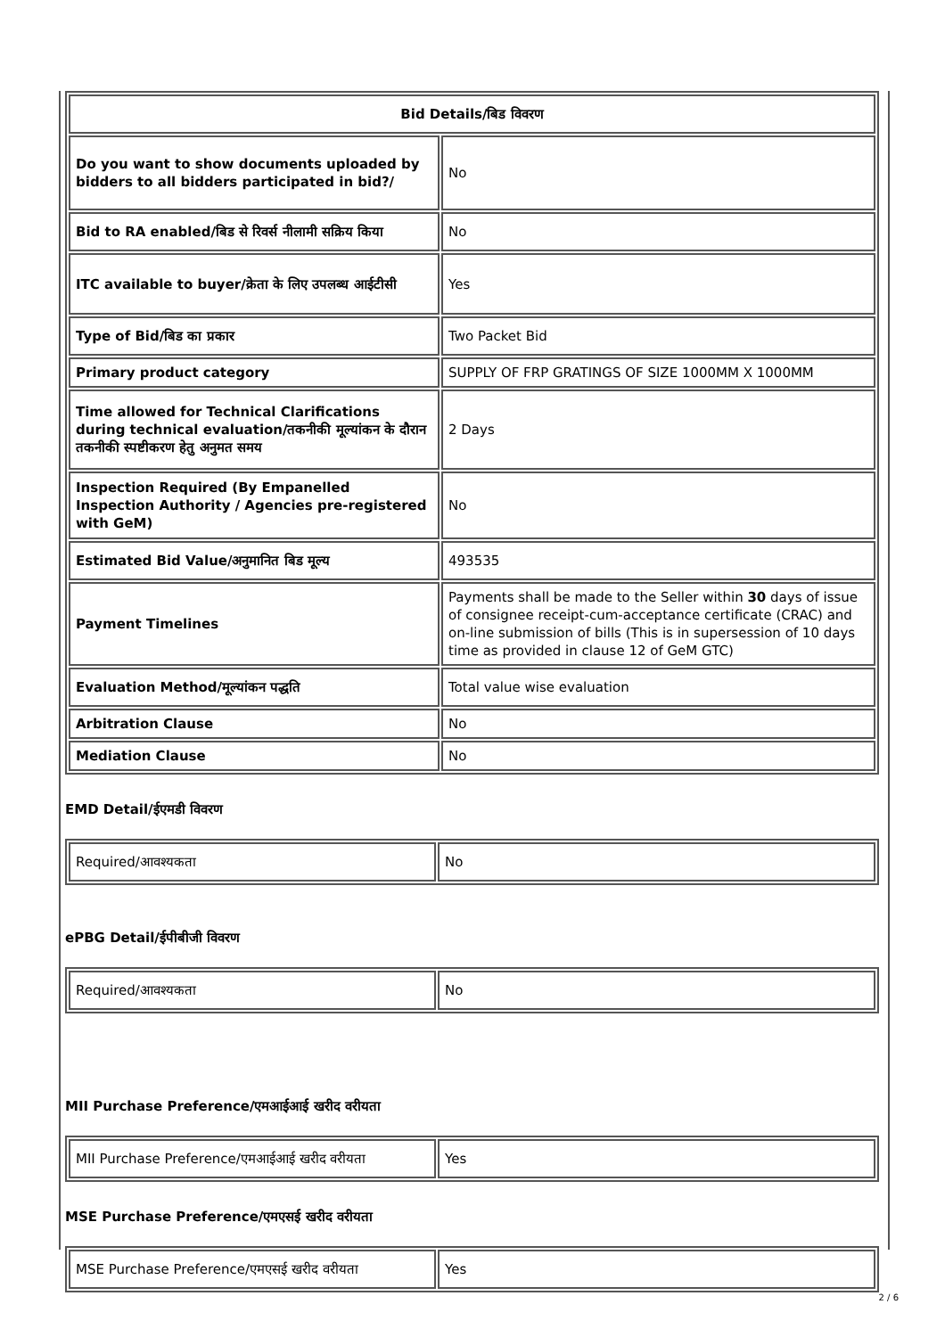| Bid Details/बिड विवरण | |
| --- | --- |
| Do you want to show documents uploaded by bidders to all bidders participated in bid?/ | No |
| Bid to RA enabled/बिड से रिवर्स नीलामी सक्रिय किया | No |
| ITC available to buyer/क्रेता के लिए उपलब्ध आईटीसी | Yes |
| Type of Bid/बिड का प्रकार | Two Packet Bid |
| Primary product category | SUPPLY OF FRP GRATINGS OF SIZE 1000MM X 1000MM |
| Time allowed for Technical Clarifications during technical evaluation/तकनीकी मूल्यांकन के दौरान तकनीकी स्पष्टीकरण हेतु अनुमत समय | 2 Days |
| Inspection Required (By Empanelled Inspection Authority / Agencies pre-registered with GeM) | No |
| Estimated Bid Value/अनुमानित बिड मूल्य | 493535 |
| Payment Timelines | Payments shall be made to the Seller within 30 days of issue of consignee receipt-cum-acceptance certificate (CRAC) and on-line submission of bills (This is in supersession of 10 days time as provided in clause 12 of GeM GTC) |
| Evaluation Method/मूल्यांकन पद्धति | Total value wise evaluation |
| Arbitration Clause | No |
| Mediation Clause | No |
EMD Detail/ईएमडी विवरण
| Required/आवश्यकता | No |
ePBG Detail/ईपीबीजी विवरण
| Required/आवश्यकता | No |
MII Purchase Preference/एमआईआई खरीद वरीयता
| MII Purchase Preference/एमआईआई खरीद वरीयता | Yes |
MSE Purchase Preference/एमएसई खरीद वरीयता
| MSE Purchase Preference/एमएसई खरीद वरीयता | Yes |
2 / 6